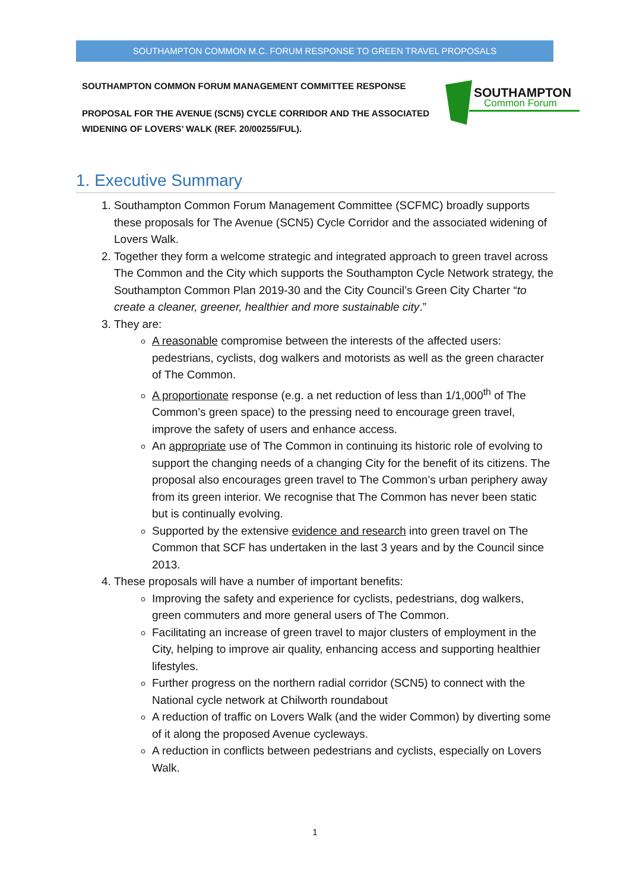SOUTHAMPTON COMMON M.C. FORUM RESPONSE TO GREEN TRAVEL PROPOSALS
SOUTHAMPTON COMMON FORUM MANAGEMENT COMMITTEE RESPONSE
PROPOSAL FOR THE AVENUE (SCN5) CYCLE CORRIDOR AND THE ASSOCIATED WIDENING OF LOVERS’ WALK (REF. 20/00255/FUL).
SOUTHAMPTON
Common Forum
1. Executive Summary
1. Southampton Common Forum Management Committee (SCFMC) broadly supports these proposals for The Avenue (SCN5) Cycle Corridor and the associated widening of Lovers Walk.
2. Together they form a welcome strategic and integrated approach to green travel across The Common and the City which supports the Southampton Cycle Network strategy, the Southampton Common Plan 2019-30 and the City Council’s Green City Charter “to create a cleaner, greener, healthier and more sustainable city.”
3. They are:
A reasonable compromise between the interests of the affected users: pedestrians, cyclists, dog walkers and motorists as well as the green character of The Common.
A proportionate response (e.g. a net reduction of less than 1/1,000<sup>th</sup> of The Common’s green space) to the pressing need to encourage green travel, improve the safety of users and enhance access.
An appropriate use of The Common in continuing its historic role of evolving to support the changing needs of a changing City for the benefit of its citizens. The proposal also encourages green travel to The Common’s urban periphery away from its green interior. We recognise that The Common has never been static but is continually evolving.
Supported by the extensive evidence and research into green travel on The Common that SCF has undertaken in the last 3 years and by the Council since 2013.
4. These proposals will have a number of important benefits:
Improving the safety and experience for cyclists, pedestrians, dog walkers, green commuters and more general users of The Common.
Facilitating an increase of green travel to major clusters of employment in the City, helping to improve air quality, enhancing access and supporting healthier lifestyles.
Further progress on the northern radial corridor (SCN5) to connect with the National cycle network at Chilworth roundabout
A reduction of traffic on Lovers Walk (and the wider Common) by diverting some of it along the proposed Avenue cycleways.
A reduction in conflicts between pedestrians and cyclists, especially on Lovers Walk.
1